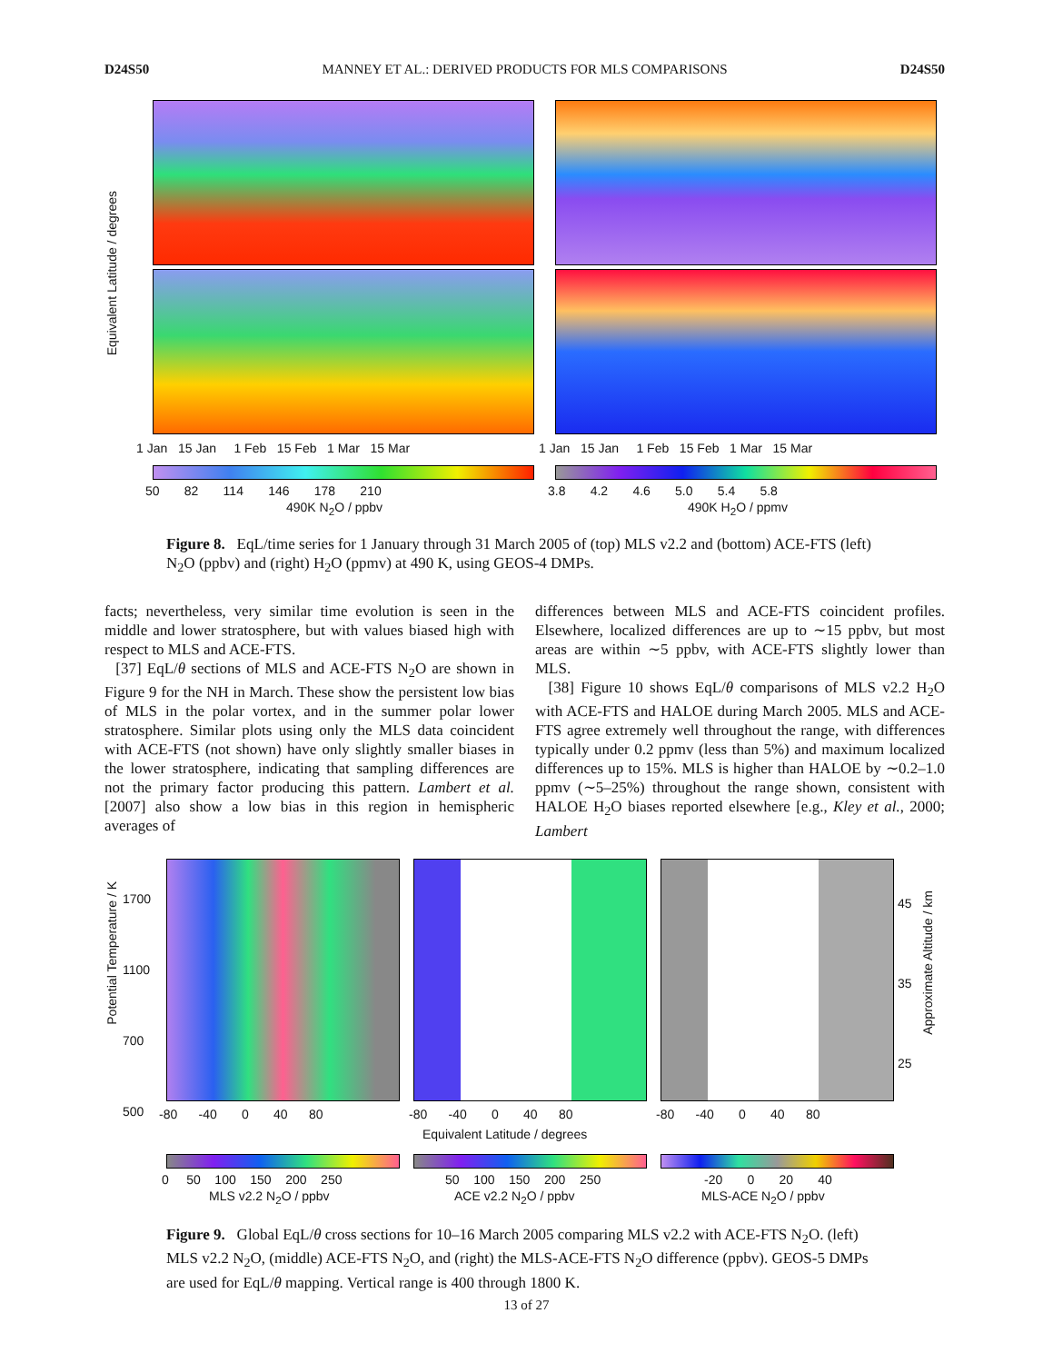D24S50 MANNEY ET AL.: DERIVED PRODUCTS FOR MLS COMPARISONS D24S50
Equivalent Latitude / degrees
1 Jan 15 Jan 1 Feb 15 Feb 1 Mar 15 Mar
1 Jan 15 Jan 1 Feb 15 Feb 1 Mar 15 Mar
50 82 114 146 178 210
490K N<sub>2</sub>O / ppbv
3.8 4.2 4.6 5.0 5.4 5.8
490K H<sub>2</sub>O / ppmv
Figure 8. EqL/time series for 1 January through 31 March 2005 of (top) MLS v2.2 and (bottom) ACE-FTS (left) N<sub>2</sub>O (ppbv) and (right) H<sub>2</sub>O (ppmv) at 490 K, using GEOS-4 DMPs.
facts; nevertheless, very similar time evolution is seen in the middle and lower stratosphere, but with values biased high with respect to MLS and ACE-FTS.
[37] EqL/θ sections of MLS and ACE-FTS N<sub>2</sub>O are shown in Figure 9 for the NH in March. These show the persistent low bias of MLS in the polar vortex, and in the summer polar lower stratosphere. Similar plots using only the MLS data coincident with ACE-FTS (not shown) have only slightly smaller biases in the lower stratosphere, indicating that sampling differences are not the primary factor producing this pattern. Lambert et al. [2007] also show a low bias in this region in hemispheric averages of
differences between MLS and ACE-FTS coincident profiles. Elsewhere, localized differences are up to ∼15 ppbv, but most areas are within ∼5 ppbv, with ACE-FTS slightly lower than MLS.
[38] Figure 10 shows EqL/θ comparisons of MLS v2.2 H<sub>2</sub>O with ACE-FTS and HALOE during March 2005. MLS and ACE-FTS agree extremely well throughout the range, with differences typically under 0.2 ppmv (less than 5%) and maximum localized differences up to 15%. MLS is higher than HALOE by ∼0.2–1.0 ppmv (∼5–25%) throughout the range shown, consistent with HALOE H<sub>2</sub>O biases reported elsewhere [e.g., Kley et al., 2000; Lambert
Potential Temperature / K
1700
1100
700
500
45
35
25
Approximate Altitude / km
-80 -40 0 40 80
-80 -40 0 40 80
-80 -40 0 40 80
Equivalent Latitude / degrees
0 50 100 150 200 250
MLS v2.2 N<sub>2</sub>O / ppbv
50 100 150 200 250
ACE v2.2 N<sub>2</sub>O / ppbv
-20 0 20 40
MLS-ACE N<sub>2</sub>O / ppbv
Figure 9. Global EqL/θ cross sections for 10–16 March 2005 comparing MLS v2.2 with ACE-FTS N<sub>2</sub>O. (left) MLS v2.2 N<sub>2</sub>O, (middle) ACE-FTS N<sub>2</sub>O, and (right) the MLS-ACE-FTS N<sub>2</sub>O difference (ppbv). GEOS-5 DMPs are used for EqL/θ mapping. Vertical range is 400 through 1800 K.
13 of 27